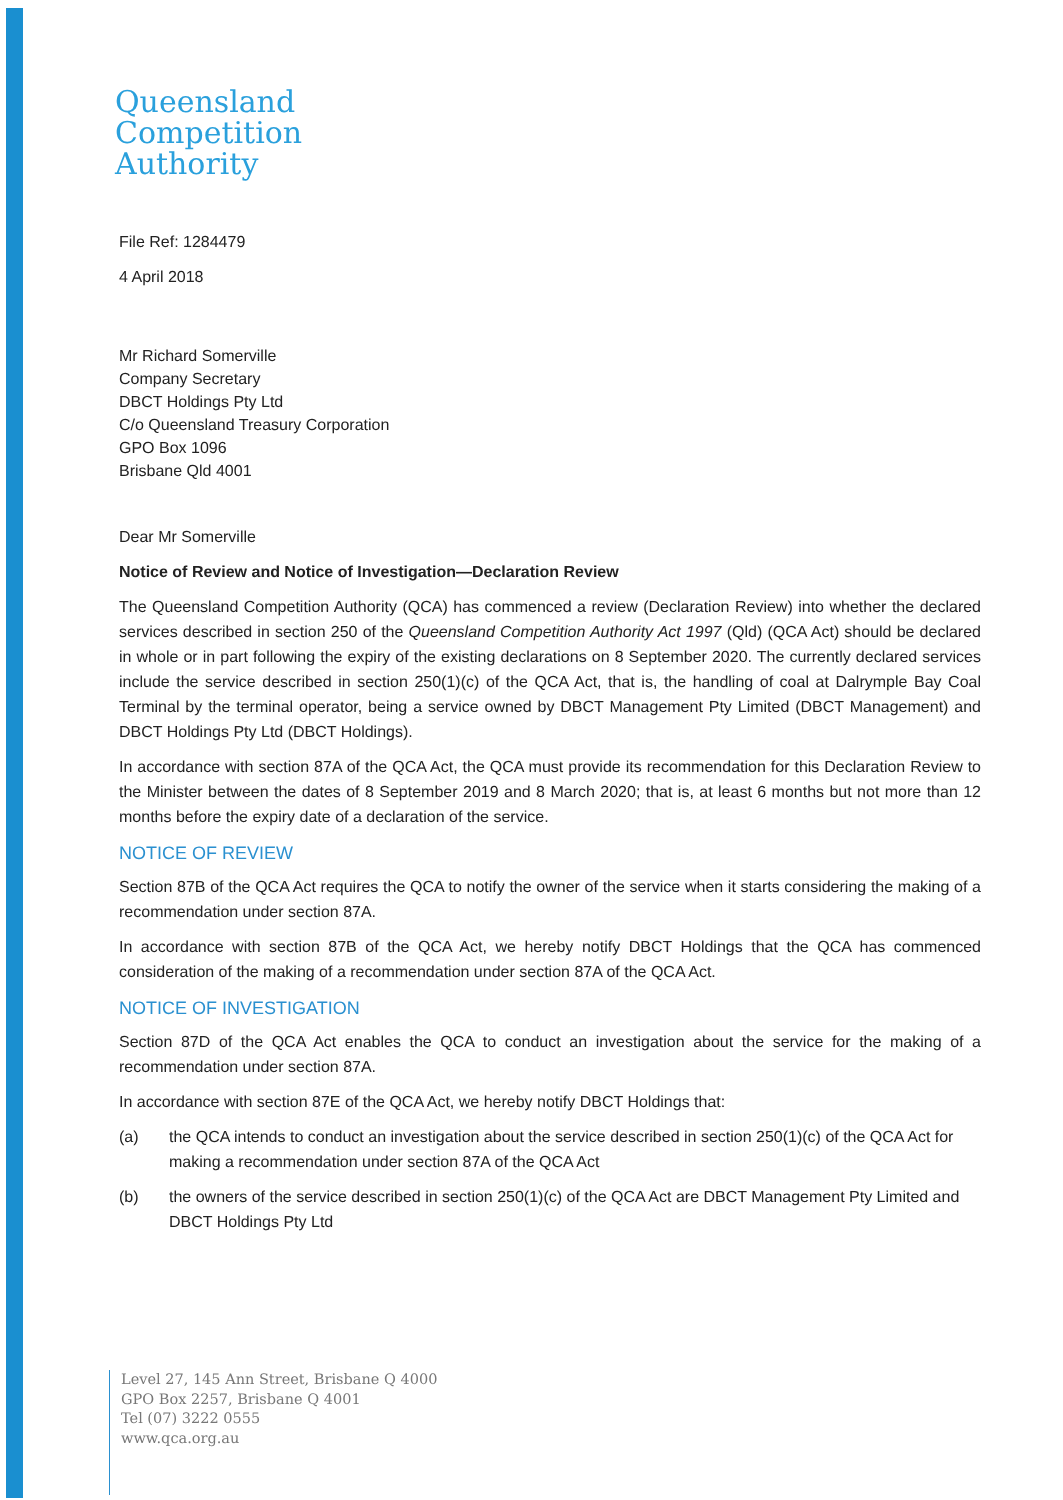Queensland
Competition
Authority
File Ref: 1284479
4 April 2018
Mr Richard Somerville
Company Secretary
DBCT Holdings Pty Ltd
C/o Queensland Treasury Corporation
GPO Box 1096
Brisbane Qld 4001
Dear Mr Somerville
Notice of Review and Notice of Investigation—Declaration Review
The Queensland Competition Authority (QCA) has commenced a review (Declaration Review) into whether the declared services described in section 250 of the Queensland Competition Authority Act 1997 (Qld) (QCA Act) should be declared in whole or in part following the expiry of the existing declarations on 8 September 2020. The currently declared services include the service described in section 250(1)(c) of the QCA Act, that is, the handling of coal at Dalrymple Bay Coal Terminal by the terminal operator, being a service owned by DBCT Management Pty Limited (DBCT Management) and DBCT Holdings Pty Ltd (DBCT Holdings).
In accordance with section 87A of the QCA Act, the QCA must provide its recommendation for this Declaration Review to the Minister between the dates of 8 September 2019 and 8 March 2020; that is, at least 6 months but not more than 12 months before the expiry date of a declaration of the service.
NOTICE OF REVIEW
Section 87B of the QCA Act requires the QCA to notify the owner of the service when it starts considering the making of a recommendation under section 87A.
In accordance with section 87B of the QCA Act, we hereby notify DBCT Holdings that the QCA has commenced consideration of the making of a recommendation under section 87A of the QCA Act.
NOTICE OF INVESTIGATION
Section 87D of the QCA Act enables the QCA to conduct an investigation about the service for the making of a recommendation under section 87A.
In accordance with section 87E of the QCA Act, we hereby notify DBCT Holdings that:
(a) the QCA intends to conduct an investigation about the service described in section 250(1)(c) of the QCA Act for making a recommendation under section 87A of the QCA Act
(b) the owners of the service described in section 250(1)(c) of the QCA Act are DBCT Management Pty Limited and DBCT Holdings Pty Ltd
Level 27, 145 Ann Street, Brisbane Q 4000
GPO Box 2257, Brisbane Q 4001
Tel (07) 3222 0555
www.qca.org.au